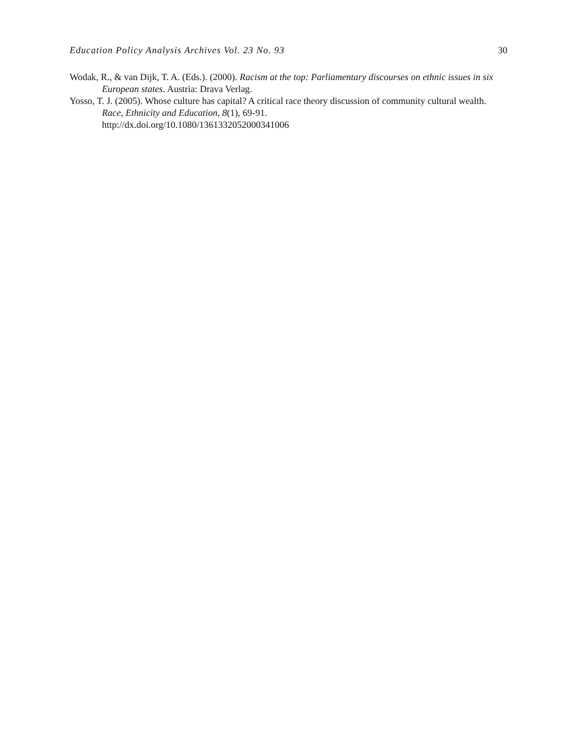Education Policy Analysis Archives Vol. 23 No. 93 30
Wodak, R., & van Dijk, T. A. (Eds.). (2000). Racism at the top: Parliamentary discourses on ethnic issues in six European states. Austria: Drava Verlag.
Yosso, T. J. (2005). Whose culture has capital? A critical race theory discussion of community cultural wealth. Race, Ethnicity and Education, 8(1), 69-91.
http://dx.doi.org/10.1080/1361332052000341006